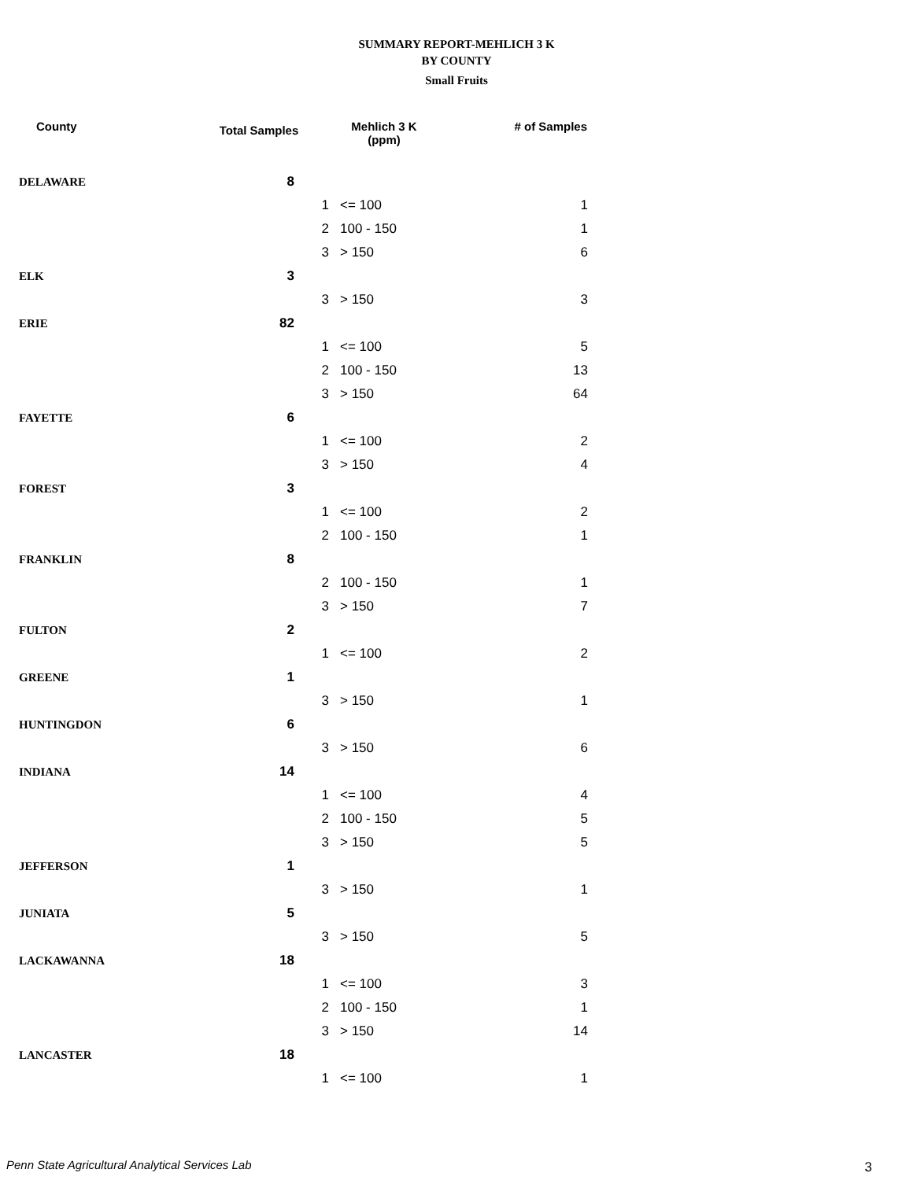SUMMARY REPORT-MEHLICH 3 K
BY COUNTY
Small Fruits
| County | Total Samples | Mehlich 3 K (ppm) | | # of Samples |
| --- | --- | --- | --- | --- |
| DELAWARE | 8 | | | |
| | | 1 | <= 100 | 1 |
| | | 2 | 100 - 150 | 1 |
| | | 3 | > 150 | 6 |
| ELK | 3 | | | |
| | | 3 | > 150 | 3 |
| ERIE | 82 | | | |
| | | 1 | <= 100 | 5 |
| | | 2 | 100 - 150 | 13 |
| | | 3 | > 150 | 64 |
| FAYETTE | 6 | | | |
| | | 1 | <= 100 | 2 |
| | | 3 | > 150 | 4 |
| FOREST | 3 | | | |
| | | 1 | <= 100 | 2 |
| | | 2 | 100 - 150 | 1 |
| FRANKLIN | 8 | | | |
| | | 2 | 100 - 150 | 1 |
| | | 3 | > 150 | 7 |
| FULTON | 2 | | | |
| | | 1 | <= 100 | 2 |
| GREENE | 1 | | | |
| | | 3 | > 150 | 1 |
| HUNTINGDON | 6 | | | |
| | | 3 | > 150 | 6 |
| INDIANA | 14 | | | |
| | | 1 | <= 100 | 4 |
| | | 2 | 100 - 150 | 5 |
| | | 3 | > 150 | 5 |
| JEFFERSON | 1 | | | |
| | | 3 | > 150 | 1 |
| JUNIATA | 5 | | | |
| | | 3 | > 150 | 5 |
| LACKAWANNA | 18 | | | |
| | | 1 | <= 100 | 3 |
| | | 2 | 100 - 150 | 1 |
| | | 3 | > 150 | 14 |
| LANCASTER | 18 | | | |
| | | 1 | <= 100 | 1 |
Penn State Agricultural Analytical Services Lab
3